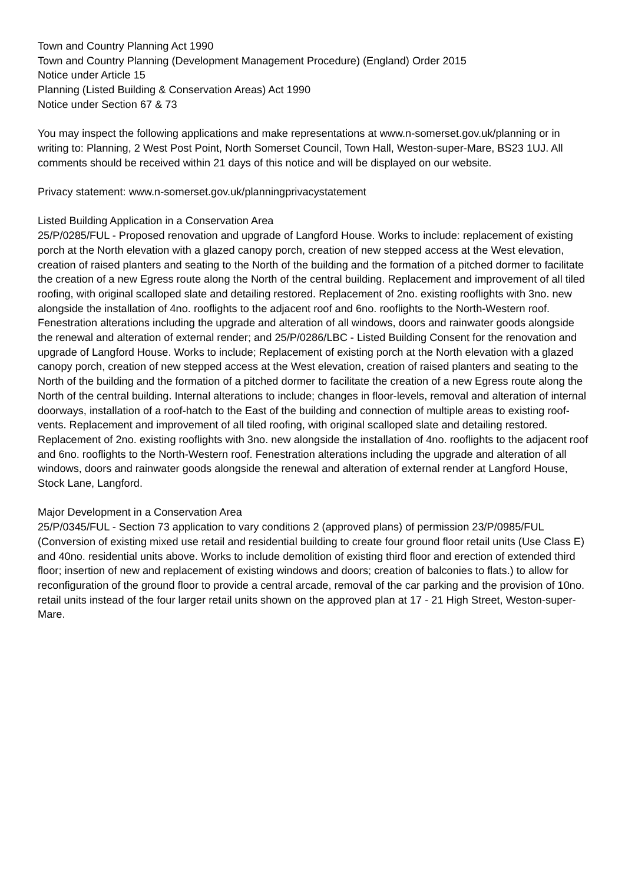Town and Country Planning Act 1990
Town and Country Planning (Development Management Procedure) (England) Order 2015
Notice under Article 15
Planning (Listed Building & Conservation Areas) Act 1990
Notice under Section 67 & 73
You may inspect the following applications and make representations at www.n-somerset.gov.uk/planning or in writing to: Planning, 2 West Post Point, North Somerset Council, Town Hall, Weston-super-Mare, BS23 1UJ. All comments should be received within 21 days of this notice and will be displayed on our website.
Privacy statement: www.n-somerset.gov.uk/planningprivacystatement
Listed Building Application in a Conservation Area
25/P/0285/FUL - Proposed renovation and upgrade of Langford House. Works to include: replacement of existing porch at the North elevation with a glazed canopy porch, creation of new stepped access at the West elevation, creation of raised planters and seating to the North of the building and the formation of a pitched dormer to facilitate the creation of a new Egress route along the North of the central building. Replacement and improvement of all tiled roofing, with original scalloped slate and detailing restored. Replacement of 2no. existing rooflights with 3no. new alongside the installation of 4no. rooflights to the adjacent roof and 6no. rooflights to the North-Western roof. Fenestration alterations including the upgrade and alteration of all windows, doors and rainwater goods alongside the renewal and alteration of external render; and 25/P/0286/LBC - Listed Building Consent for the renovation and upgrade of Langford House. Works to include; Replacement of existing porch at the North elevation with a glazed canopy porch, creation of new stepped access at the West elevation, creation of raised planters and seating to the North of the building and the formation of a pitched dormer to facilitate the creation of a new Egress route along the North of the central building. Internal alterations to include; changes in floor-levels, removal and alteration of internal doorways, installation of a roof-hatch to the East of the building and connection of multiple areas to existing roof-vents. Replacement and improvement of all tiled roofing, with original scalloped slate and detailing restored. Replacement of 2no. existing rooflights with 3no. new alongside the installation of 4no. rooflights to the adjacent roof and 6no. rooflights to the North-Western roof. Fenestration alterations including the upgrade and alteration of all windows, doors and rainwater goods alongside the renewal and alteration of external render at Langford House, Stock Lane, Langford.
Major Development in a Conservation Area
25/P/0345/FUL - Section 73 application to vary conditions 2 (approved plans) of permission 23/P/0985/FUL (Conversion of existing mixed use retail and residential building to create four ground floor retail units (Use Class E) and 40no. residential units above. Works to include demolition of existing third floor and erection of extended third floor; insertion of new and replacement of existing windows and doors; creation of balconies to flats.) to allow for reconfiguration of the ground floor to provide a central arcade, removal of the car parking and the provision of 10no. retail units instead of the four larger retail units shown on the approved plan at 17 - 21 High Street, Weston-super-Mare.